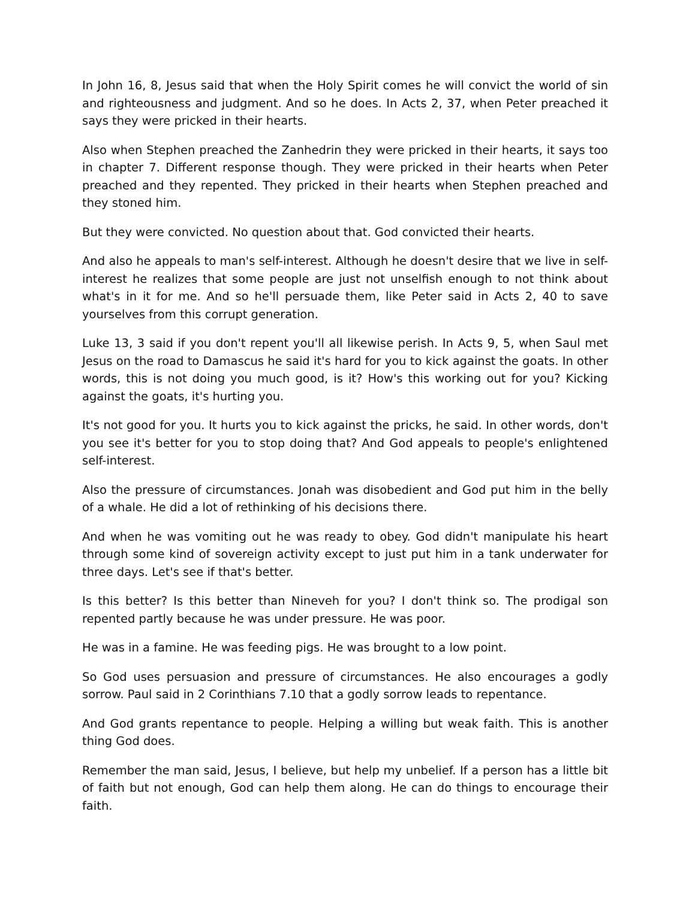In John 16, 8, Jesus said that when the Holy Spirit comes he will convict the world of sin and righteousness and judgment. And so he does. In Acts 2, 37, when Peter preached it says they were pricked in their hearts.
Also when Stephen preached the Zanhedrin they were pricked in their hearts, it says too in chapter 7. Different response though. They were pricked in their hearts when Peter preached and they repented. They pricked in their hearts when Stephen preached and they stoned him.
But they were convicted. No question about that. God convicted their hearts.
And also he appeals to man's self-interest. Although he doesn't desire that we live in self-interest he realizes that some people are just not unselfish enough to not think about what's in it for me. And so he'll persuade them, like Peter said in Acts 2, 40 to save yourselves from this corrupt generation.
Luke 13, 3 said if you don't repent you'll all likewise perish. In Acts 9, 5, when Saul met Jesus on the road to Damascus he said it's hard for you to kick against the goats. In other words, this is not doing you much good, is it? How's this working out for you? Kicking against the goats, it's hurting you.
It's not good for you. It hurts you to kick against the pricks, he said. In other words, don't you see it's better for you to stop doing that? And God appeals to people's enlightened self-interest.
Also the pressure of circumstances. Jonah was disobedient and God put him in the belly of a whale. He did a lot of rethinking of his decisions there.
And when he was vomiting out he was ready to obey. God didn't manipulate his heart through some kind of sovereign activity except to just put him in a tank underwater for three days. Let's see if that's better.
Is this better? Is this better than Nineveh for you? I don't think so. The prodigal son repented partly because he was under pressure. He was poor.
He was in a famine. He was feeding pigs. He was brought to a low point.
So God uses persuasion and pressure of circumstances. He also encourages a godly sorrow. Paul said in 2 Corinthians 7.10 that a godly sorrow leads to repentance.
And God grants repentance to people. Helping a willing but weak faith. This is another thing God does.
Remember the man said, Jesus, I believe, but help my unbelief. If a person has a little bit of faith but not enough, God can help them along. He can do things to encourage their faith.